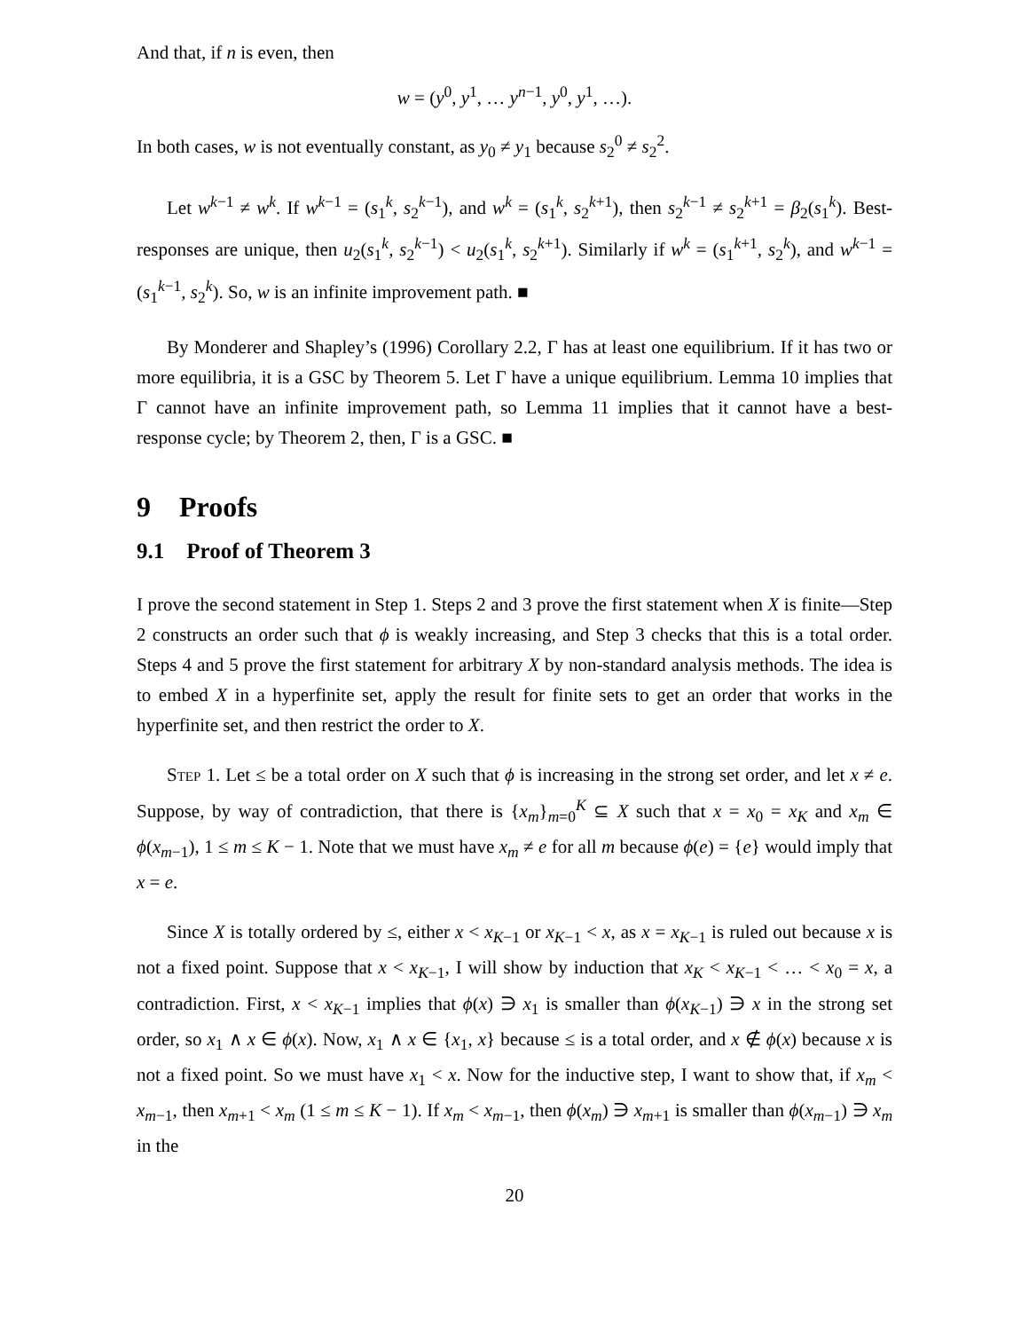And that, if n is even, then
w = (y<sup>0</sup>, y<sup>1</sup>, … y<sup>n−1</sup>, y<sup>0</sup>, y<sup>1</sup>, …).
In both cases, w is not eventually constant, as y<sub>0</sub> ≠ y<sub>1</sub> because s<sub>2</sub><sup>0</sup> ≠ s<sub>2</sub><sup>2</sup>.
Let w<sup>k−1</sup> ≠ w<sup>k</sup>. If w<sup>k−1</sup> = (s<sub>1</sub><sup>k</sup>, s<sub>2</sub><sup>k−1</sup>), and w<sup>k</sup> = (s<sub>1</sub><sup>k</sup>, s<sub>2</sub><sup>k+1</sup>), then s<sub>2</sub><sup>k−1</sup> ≠ s<sub>2</sub><sup>k+1</sup> = β<sub>2</sub>(s<sub>1</sub><sup>k</sup>). Best-responses are unique, then u<sub>2</sub>(s<sub>1</sub><sup>k</sup>, s<sub>2</sub><sup>k−1</sup>) < u<sub>2</sub>(s<sub>1</sub><sup>k</sup>, s<sub>2</sub><sup>k+1</sup>). Similarly if w<sup>k</sup> = (s<sub>1</sub><sup>k+1</sup>, s<sub>2</sub><sup>k</sup>), and w<sup>k−1</sup> = (s<sub>1</sub><sup>k−1</sup>, s<sub>2</sub><sup>k</sup>). So, w is an infinite improvement path. ■
By Monderer and Shapley’s (1996) Corollary 2.2, Γ has at least one equilibrium. If it has two or more equilibria, it is a GSC by Theorem 5. Let Γ have a unique equilibrium. Lemma 10 implies that Γ cannot have an infinite improvement path, so Lemma 11 implies that it cannot have a best-response cycle; by Theorem 2, then, Γ is a GSC. ■
9 Proofs
9.1 Proof of Theorem 3
I prove the second statement in Step 1. Steps 2 and 3 prove the first statement when X is finite—Step 2 constructs an order such that ϕ is weakly increasing, and Step 3 checks that this is a total order. Steps 4 and 5 prove the first statement for arbitrary X by non-standard analysis methods. The idea is to embed X in a hyperfinite set, apply the result for finite sets to get an order that works in the hyperfinite set, and then restrict the order to X.
Step 1. Let ≤ be a total order on X such that ϕ is increasing in the strong set order, and let x ≠ e. Suppose, by way of contradiction, that there is {x<sub>m</sub>}<sub>m=0</sub><sup>K</sup> ⊆ X such that x = x<sub>0</sub> = x<sub>K</sub> and x<sub>m</sub> ∈ ϕ(x<sub>m−1</sub>), 1 ≤ m ≤ K − 1. Note that we must have x<sub>m</sub> ≠ e for all m because ϕ(e) = {e} would imply that x = e.
Since X is totally ordered by ≤, either x < x<sub>K−1</sub> or x<sub>K−1</sub> < x, as x = x<sub>K−1</sub> is ruled out because x is not a fixed point. Suppose that x < x<sub>K−1</sub>, I will show by induction that x<sub>K</sub> < x<sub>K−1</sub> < … < x<sub>0</sub> = x, a contradiction. First, x < x<sub>K−1</sub> implies that ϕ(x) ∋ x<sub>1</sub> is smaller than ϕ(x<sub>K−1</sub>) ∋ x in the strong set order, so x<sub>1</sub> ∧ x ∈ ϕ(x). Now, x<sub>1</sub> ∧ x ∈ {x<sub>1</sub>, x} because ≤ is a total order, and x ∉ ϕ(x) because x is not a fixed point. So we must have x<sub>1</sub> < x. Now for the inductive step, I want to show that, if x<sub>m</sub> < x<sub>m−1</sub>, then x<sub>m+1</sub> < x<sub>m</sub> (1 ≤ m ≤ K − 1). If x<sub>m</sub> < x<sub>m−1</sub>, then ϕ(x<sub>m</sub>) ∋ x<sub>m+1</sub> is smaller than ϕ(x<sub>m−1</sub>) ∋ x<sub>m</sub> in the
20